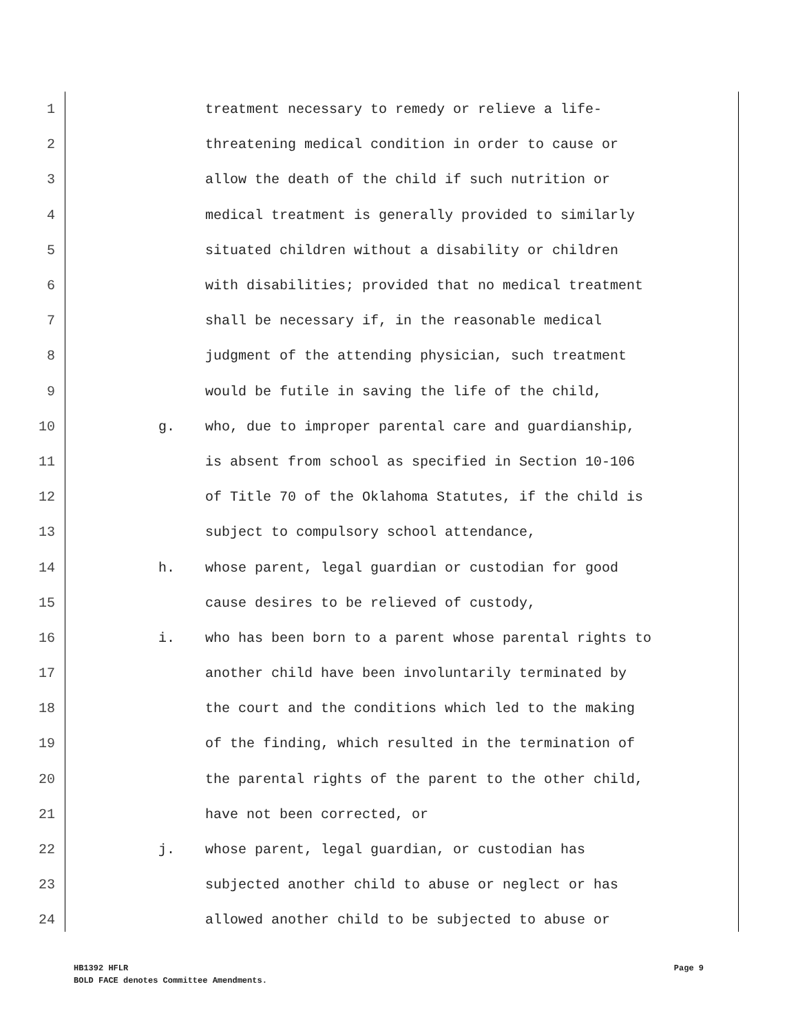1 treatment necessary to remedy or relieve a life-
2 threatening medical condition in order to cause or
3 allow the death of the child if such nutrition or
4 medical treatment is generally provided to similarly
5 situated children without a disability or children
6 with disabilities; provided that no medical treatment
7 shall be necessary if, in the reasonable medical
8 judgment of the attending physician, such treatment
9 would be futile in saving the life of the child,
10 g. who, due to improper parental care and guardianship,
11 is absent from school as specified in Section 10-106
12 of Title 70 of the Oklahoma Statutes, if the child is
13 subject to compulsory school attendance,
14 h. whose parent, legal guardian or custodian for good
15 cause desires to be relieved of custody,
16 i. who has been born to a parent whose parental rights to
17 another child have been involuntarily terminated by
18 the court and the conditions which led to the making
19 of the finding, which resulted in the termination of
20 the parental rights of the parent to the other child,
21 have not been corrected, or
22 j. whose parent, legal guardian, or custodian has
23 subjected another child to abuse or neglect or has
24 allowed another child to be subjected to abuse or
Page 9 HB1392 HFLR
BOLD FACE denotes Committee Amendments.